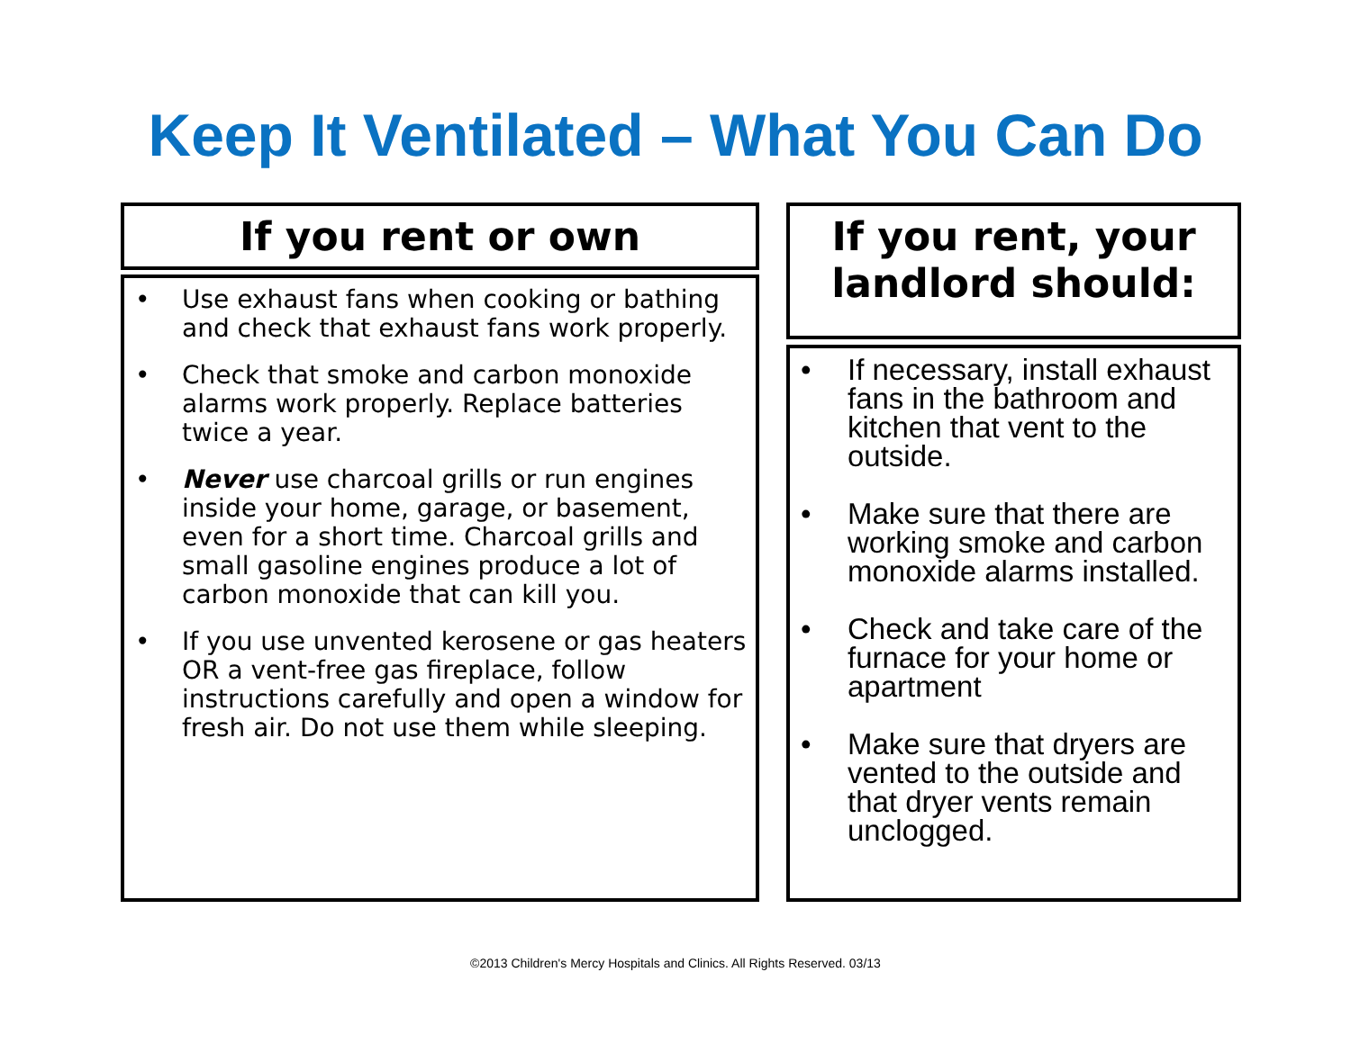Keep It Ventilated – What You Can Do
If you rent or own
• Use exhaust fans when cooking or bathing and check that exhaust fans work properly.
• Check that smoke and carbon monoxide alarms work properly. Replace batteries twice a year.
• Never use charcoal grills or run engines inside your home, garage, or basement, even for a short time. Charcoal grills and small gasoline engines produce a lot of carbon monoxide that can kill you.
• If you use unvented kerosene or gas heaters OR a vent-free gas fireplace, follow instructions carefully and open a window for fresh air. Do not use them while sleeping.
If you rent, your
landlord should:
• If necessary, install exhaust fans in the bathroom and kitchen that vent to the outside.
• Make sure that there are working smoke and carbon monoxide alarms installed.
• Check and take care of the furnace for your home or apartment
• Make sure that dryers are vented to the outside and that dryer vents remain unclogged.
©2013 Children's Mercy Hospitals and Clinics. All Rights Reserved. 03/13